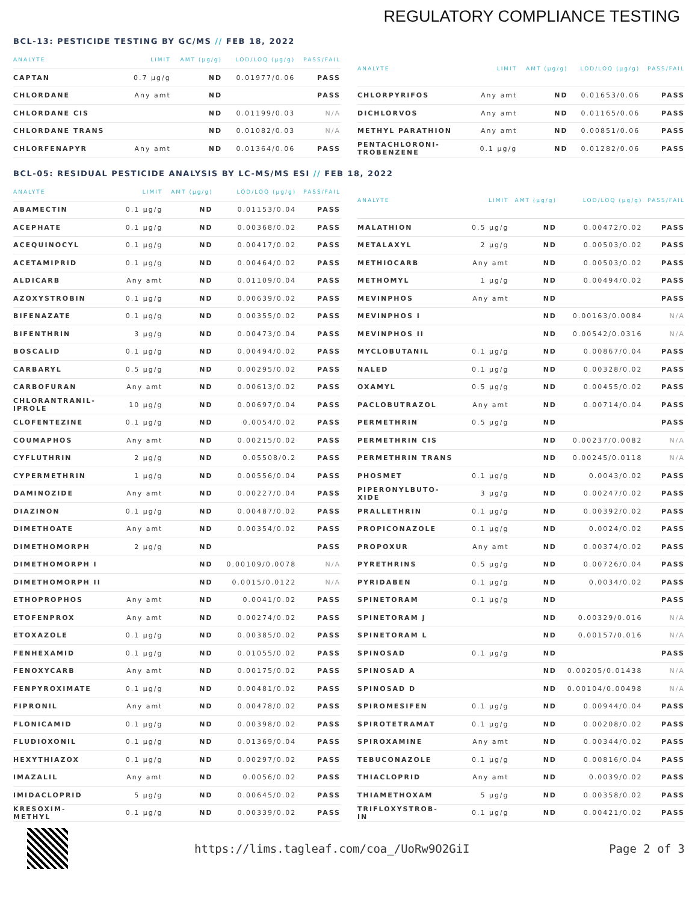REGULATORY COMPLIANCE TESTING
BCL-13: PESTICIDE TESTING BY GC/MS // FEB 18, 2022
| ANALYTE | LIMIT | AMT (µg/g) | LOD/LOQ (µg/g) | PASS/FAIL |
| --- | --- | --- | --- | --- |
| CAPTAN | 0.7 µg/g | ND | 0.01977/0.06 | PASS |
| CHLORDANE | Any amt | ND | | PASS |
| CHLORDANE CIS | | ND | 0.01199/0.03 | N/A |
| CHLORDANE TRANS | | ND | 0.01082/0.03 | N/A |
| CHLORFENAPYR | Any amt | ND | 0.01364/0.06 | PASS |
| ANALYTE | LIMIT | AMT (µg/g) | LOD/LOQ (µg/g) | PASS/FAIL |
| --- | --- | --- | --- | --- |
| CHLORPYRIFOS | Any amt | ND | 0.01653/0.06 | PASS |
| DICHLORVOS | Any amt | ND | 0.01165/0.06 | PASS |
| METHYL PARATHION | Any amt | ND | 0.00851/0.06 | PASS |
| PENTACHLORONI- TROBENZENE | 0.1 µg/g | ND | 0.01282/0.06 | PASS |
BCL-05: RESIDUAL PESTICIDE ANALYSIS BY LC-MS/MS ESI // FEB 18, 2022
| ANALYTE | LIMIT | AMT (µg/g) | LOD/LOQ (µg/g) | PASS/FAIL |
| --- | --- | --- | --- | --- |
| ABAMECTIN | 0.1 µg/g | ND | 0.01153/0.04 | PASS |
| ACEPHATE | 0.1 µg/g | ND | 0.00368/0.02 | PASS |
| ACEQUINOCYL | 0.1 µg/g | ND | 0.00417/0.02 | PASS |
| ACETAMIPRID | 0.1 µg/g | ND | 0.00464/0.02 | PASS |
| ALDICARB | Any amt | ND | 0.01109/0.04 | PASS |
| AZOXYSTROBIN | 0.1 µg/g | ND | 0.00639/0.02 | PASS |
| BIFENAZATE | 0.1 µg/g | ND | 0.00355/0.02 | PASS |
| BIFENTHRIN | 3 µg/g | ND | 0.00473/0.04 | PASS |
| BOSCALID | 0.1 µg/g | ND | 0.00494/0.02 | PASS |
| CARBARYL | 0.5 µg/g | ND | 0.00295/0.02 | PASS |
| CARBOFURAN | Any amt | ND | 0.00613/0.02 | PASS |
| CHLORANTRANIL- IPROLE | 10 µg/g | ND | 0.00697/0.04 | PASS |
| CLOFENTEZINE | 0.1 µg/g | ND | 0.0054/0.02 | PASS |
| COUMAPHOS | Any amt | ND | 0.00215/0.02 | PASS |
| CYFLUTHRIN | 2 µg/g | ND | 0.05508/0.2 | PASS |
| CYPERMETHRIN | 1 µg/g | ND | 0.00556/0.04 | PASS |
| DAMINOZIDE | Any amt | ND | 0.00227/0.04 | PASS |
| DIAZINON | 0.1 µg/g | ND | 0.00487/0.02 | PASS |
| DIMETHOATE | Any amt | ND | 0.00354/0.02 | PASS |
| DIMETHOMORPH | 2 µg/g | ND | | PASS |
| DIMETHOMORPH I | | ND | 0.00109/0.0078 | N/A |
| DIMETHOMORPH II | | ND | 0.0015/0.0122 | N/A |
| ETHOPROPHOS | Any amt | ND | 0.0041/0.02 | PASS |
| ETOFENPROX | Any amt | ND | 0.00274/0.02 | PASS |
| ETOXAZOLE | 0.1 µg/g | ND | 0.00385/0.02 | PASS |
| FENHEXAMID | 0.1 µg/g | ND | 0.01055/0.02 | PASS |
| FENOXYCARB | Any amt | ND | 0.00175/0.02 | PASS |
| FENPYROXIMATE | 0.1 µg/g | ND | 0.00481/0.02 | PASS |
| FIPRONIL | Any amt | ND | 0.00478/0.02 | PASS |
| FLONICAMID | 0.1 µg/g | ND | 0.00398/0.02 | PASS |
| FLUDIOXONIL | 0.1 µg/g | ND | 0.01369/0.04 | PASS |
| HEXYTHIAZOX | 0.1 µg/g | ND | 0.00297/0.02 | PASS |
| IMAZALIL | Any amt | ND | 0.0056/0.02 | PASS |
| IMIDACLOPRID | 5 µg/g | ND | 0.00645/0.02 | PASS |
| KRESOXIM- METHYL | 0.1 µg/g | ND | 0.00339/0.02 | PASS |
| ANALYTE | LIMIT | AMT (µg/g) | LOD/LOQ (µg/g) | PASS/FAIL |
| --- | --- | --- | --- | --- |
| MALATHION | 0.5 µg/g | ND | 0.00472/0.02 | PASS |
| METALAXYL | 2 µg/g | ND | 0.00503/0.02 | PASS |
| METHIOCARB | Any amt | ND | 0.00503/0.02 | PASS |
| METHOMYL | 1 µg/g | ND | 0.00494/0.02 | PASS |
| MEVINPHOS | Any amt | ND | | PASS |
| MEVINPHOS I | | ND | 0.00163/0.0084 | N/A |
| MEVINPHOS II | | ND | 0.00542/0.0316 | N/A |
| MYCLOBUTANIL | 0.1 µg/g | ND | 0.00867/0.04 | PASS |
| NALED | 0.1 µg/g | ND | 0.00328/0.02 | PASS |
| OXAMYL | 0.5 µg/g | ND | 0.00455/0.02 | PASS |
| PACLOBUTRAZOL | Any amt | ND | 0.00714/0.04 | PASS |
| PERMETHRIN | 0.5 µg/g | ND | | PASS |
| PERMETHRIN CIS | | ND | 0.00237/0.0082 | N/A |
| PERMETHRIN TRANS | | ND | 0.00245/0.0118 | N/A |
| PHOSMET | 0.1 µg/g | ND | 0.0043/0.02 | PASS |
| PIPERONYLBUTO- XIDE | 3 µg/g | ND | 0.00247/0.02 | PASS |
| PRALLETHRIN | 0.1 µg/g | ND | 0.00392/0.02 | PASS |
| PROPICONAZOLE | 0.1 µg/g | ND | 0.0024/0.02 | PASS |
| PROPOXUR | Any amt | ND | 0.00374/0.02 | PASS |
| PYRETHRINS | 0.5 µg/g | ND | 0.00726/0.04 | PASS |
| PYRIDABEN | 0.1 µg/g | ND | 0.0034/0.02 | PASS |
| SPINETORAM | 0.1 µg/g | ND | | PASS |
| SPINETORAM J | | ND | 0.00329/0.016 | N/A |
| SPINETORAM L | | ND | 0.00157/0.016 | N/A |
| SPINOSAD | 0.1 µg/g | ND | | PASS |
| SPINOSAD A | | ND | 0.00205/0.01438 | N/A |
| SPINOSAD D | | ND | 0.00104/0.00498 | N/A |
| SPIROMESIFEN | 0.1 µg/g | ND | 0.00944/0.04 | PASS |
| SPIROTETRAMAT | 0.1 µg/g | ND | 0.00208/0.02 | PASS |
| SPIROXAMINE | Any amt | ND | 0.00344/0.02 | PASS |
| TEBUCONAZOLE | 0.1 µg/g | ND | 0.00816/0.04 | PASS |
| THIACLOPRID | Any amt | ND | 0.0039/0.02 | PASS |
| THIAMETHOXAM | 5 µg/g | ND | 0.00358/0.02 | PASS |
| TRIFLOXYSTROB- IN | 0.1 µg/g | ND | 0.00421/0.02 | PASS |
https://lims.tagleaf.com/coa_/UoRw9O2GiI
Page 2 of 3